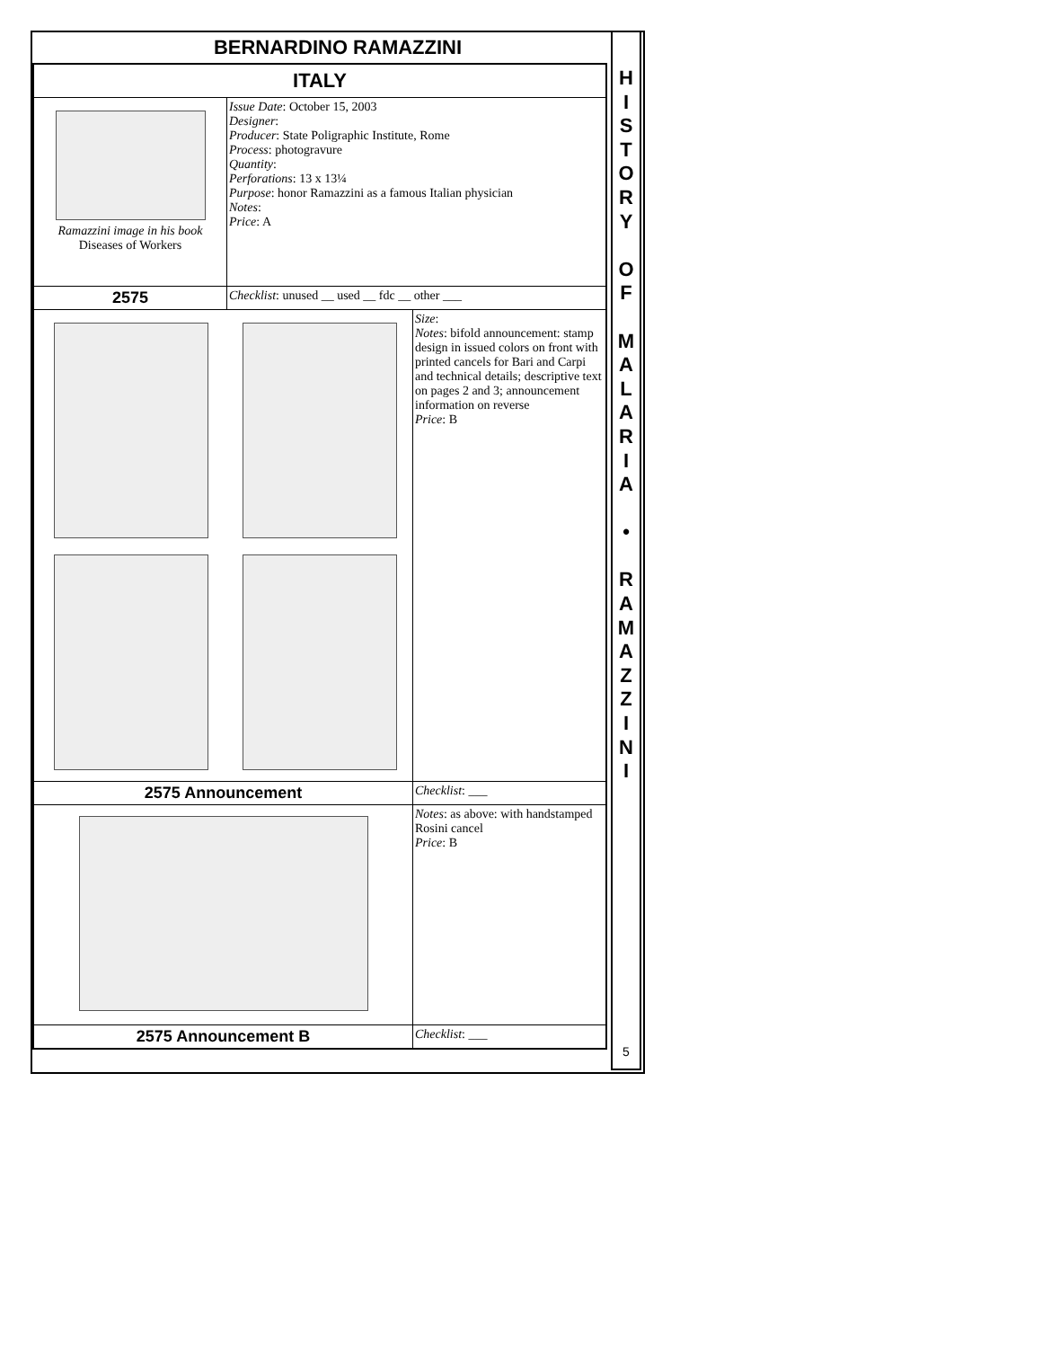BERNARDINO RAMAZZINI
| ITALY | | |
| Ramazzini image in his book Diseases of Workers | Issue Date : October 15, 2003 Designer : Producer : State Poligraphic Institute, Rome Process : photogravure Quantity : Perforations : 13 x 13¼ Purpose : honor Ramazzini as a famous Italian physician Notes : Price : A | |
| 2575 | Checklist : unused __ used __ fdc __ other ___ | |
| | | Size : Notes : bifold announcement: stamp design in issued colors on front with printed cancels for Bari and Carpi and technical details; descriptive text on pages 2 and 3; announcement information on reverse Price : B |
| 2575 Announcement | | Checklist : ___ |
| | | Notes : as above: with handstamped Rosini cancel Price : B |
| 2575 Announcement B | | Checklist : ___ |
H
I
S
T
O
R
Y
O
F
M
A
L
A
R
I
A
•
R
A
M
A
Z
Z
I
N
I
5